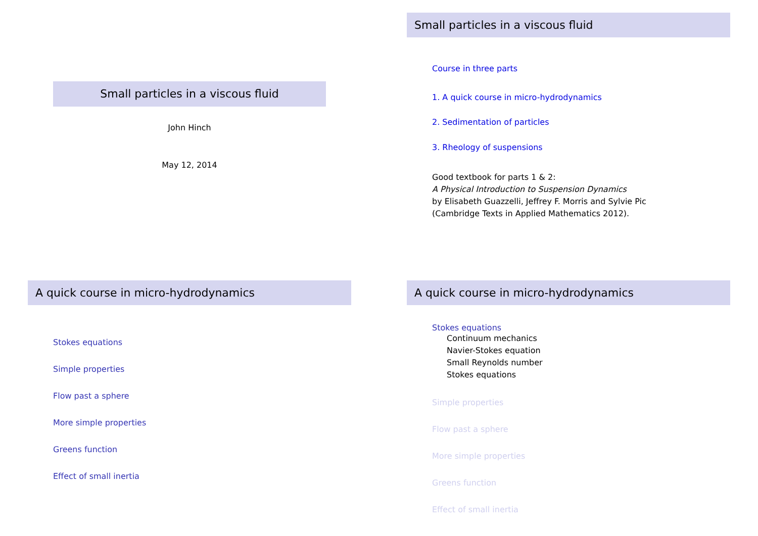Small particles in a viscous fluid
John Hinch
May 12, 2014
Small particles in a viscous fluid
Course in three parts
1. A quick course in micro-hydrodynamics
2. Sedimentation of particles
3. Rheology of suspensions
Good textbook for parts 1 & 2:
A Physical Introduction to Suspension Dynamics
by Elisabeth Guazzelli, Jeffrey F. Morris and Sylvie Pic
(Cambridge Texts in Applied Mathematics 2012).
A quick course in micro-hydrodynamics
Stokes equations
Simple properties
Flow past a sphere
More simple properties
Greens function
Effect of small inertia
A quick course in micro-hydrodynamics
Stokes equations
Continuum mechanics
Navier-Stokes equation
Small Reynolds number
Stokes equations
Simple properties
Flow past a sphere
More simple properties
Greens function
Effect of small inertia